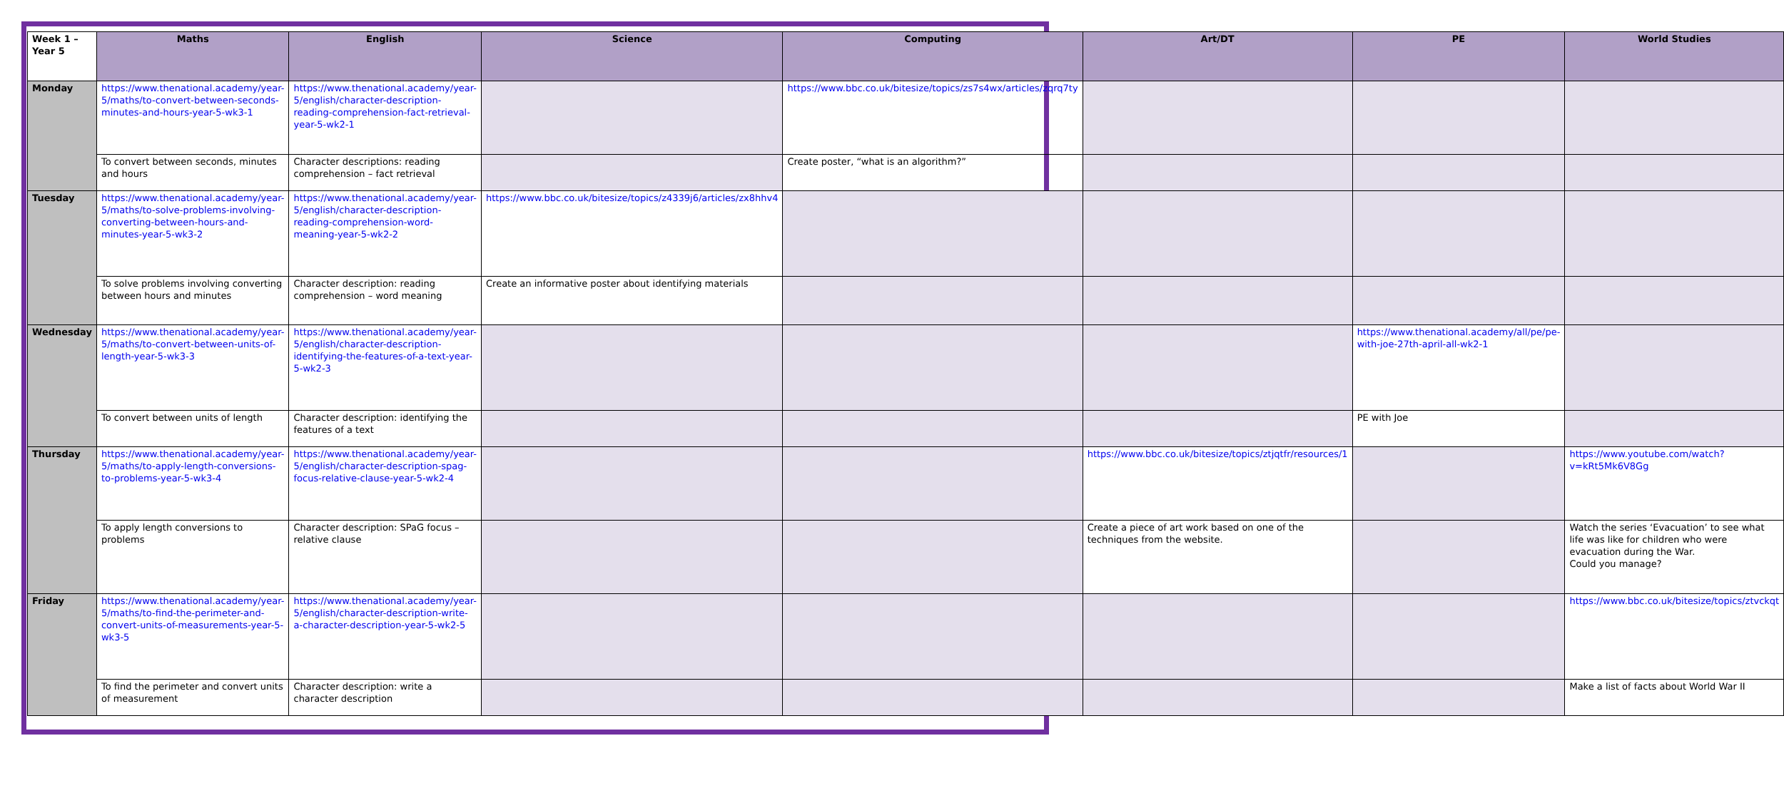| Week 1 – Year 5 | Maths | English | Science | Computing | Art/DT | PE | World Studies |
| --- | --- | --- | --- | --- | --- | --- | --- |
| Monday | https://www.thenational.academy/year-5/maths/to-convert-between-seconds-minutes-and-hours-year-5-wk3-1 | https://www.thenational.academy/year-5/english/character-description-reading-comprehension-fact-retrieval-year-5-wk2-1 | | https://www.bbc.co.uk/bitesize/topics/zs7s4wx/articles/zqrq7ty | | | |
| | To convert between seconds, minutes and hours | Character descriptions: reading comprehension – fact retrieval | | Create poster, “what is an algorithm?” | | | |
| Tuesday | https://www.thenational.academy/year-5/maths/to-solve-problems-involving-converting-between-hours-and-minutes-year-5-wk3-2 | https://www.thenational.academy/year-5/english/character-description-reading-comprehension-word-meaning-year-5-wk2-2 | https://www.bbc.co.uk/bitesize/topics/z4339j6/articles/zx8hhv4 | | | | |
| | To solve problems involving converting between hours and minutes | Character description: reading comprehension – word meaning | Create an informative poster about identifying materials | | | | |
| Wednesday | https://www.thenational.academy/year-5/maths/to-convert-between-units-of-length-year-5-wk3-3 | https://www.thenational.academy/year-5/english/character-description-identifying-the-features-of-a-text-year-5-wk2-3 | | | | https://www.thenational.academy/all/pe/pe-with-joe-27th-april-all-wk2-1 | |
| | To convert between units of length | Character description: identifying the features of a text | | | | PE with Joe | |
| Thursday | https://www.thenational.academy/year-5/maths/to-apply-length-conversions-to-problems-year-5-wk3-4 | https://www.thenational.academy/year-5/english/character-description-spag-focus-relative-clause-year-5-wk2-4 | | | https://www.bbc.co.uk/bitesize/topics/ztjqtfr/resources/1 | | https://www.youtube.com/watch?v=kRt5Mk6V8Gg |
| | To apply length conversions to problems | Character description: SPaG focus – relative clause | | | Create a piece of art work based on one of the techniques from the website. | | Watch the series ‘Evacuation’ to see what life was like for children who were evacuation during the War. Could you manage? |
| Friday | https://www.thenational.academy/year-5/maths/to-find-the-perimeter-and-convert-units-of-measurements-year-5-wk3-5 | https://www.thenational.academy/year-5/english/character-description-write-a-character-description-year-5-wk2-5 | | | | | https://www.bbc.co.uk/bitesize/topics/ztvckqt |
| | To find the perimeter and convert units of measurement | Character description: write a character description | | | | | Make a list of facts about World War II |